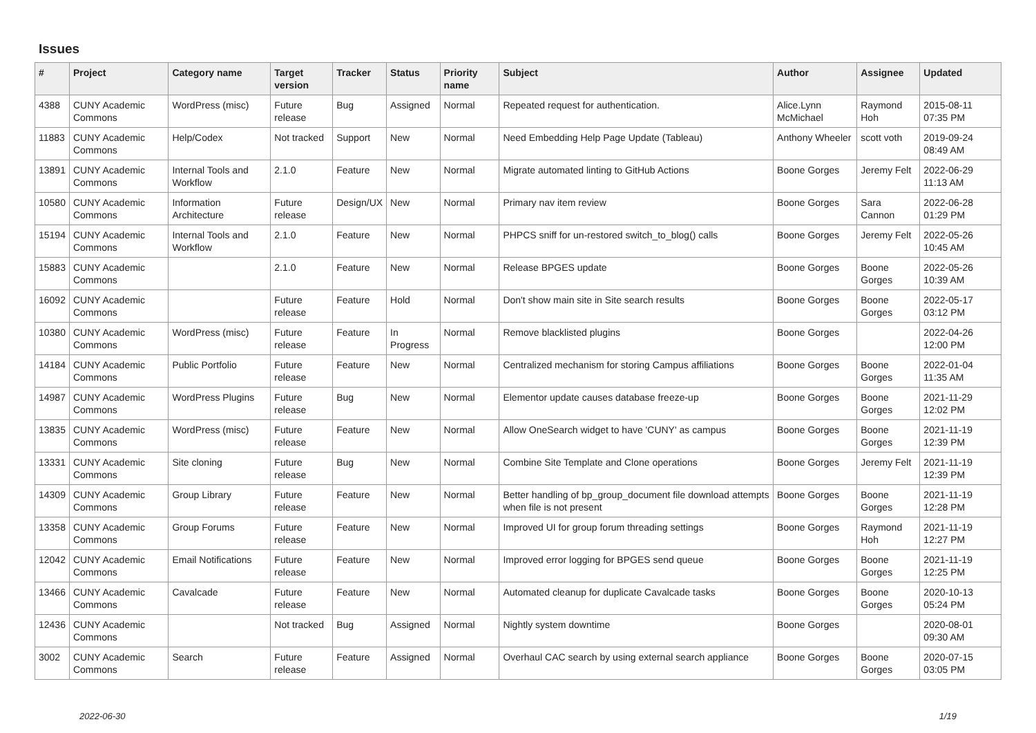Issues
| # | Project | Category name | Target version | Tracker | Status | Priority name | Subject | Author | Assignee | Updated |
| --- | --- | --- | --- | --- | --- | --- | --- | --- | --- | --- |
| 4388 | CUNY Academic Commons | WordPress (misc) | Future release | Bug | Assigned | Normal | Repeated request for authentication. | Alice.Lynn McMichael | Raymond Hoh | 2015-08-11 07:35 PM |
| 11883 | CUNY Academic Commons | Help/Codex | Not tracked | Support | New | Normal | Need Embedding Help Page Update (Tableau) | Anthony Wheeler | scott voth | 2019-09-24 08:49 AM |
| 13891 | CUNY Academic Commons | Internal Tools and Workflow | 2.1.0 | Feature | New | Normal | Migrate automated linting to GitHub Actions | Boone Gorges | Jeremy Felt | 2022-06-29 11:13 AM |
| 10580 | CUNY Academic Commons | Information Architecture | Future release | Design/UX | New | Normal | Primary nav item review | Boone Gorges | Sara Cannon | 2022-06-28 01:29 PM |
| 15194 | CUNY Academic Commons | Internal Tools and Workflow | 2.1.0 | Feature | New | Normal | PHPCS sniff for un-restored switch_to_blog() calls | Boone Gorges | Jeremy Felt | 2022-05-26 10:45 AM |
| 15883 | CUNY Academic Commons | | 2.1.0 | Feature | New | Normal | Release BPGES update | Boone Gorges | Boone Gorges | 2022-05-26 10:39 AM |
| 16092 | CUNY Academic Commons | | Future release | Feature | Hold | Normal | Don't show main site in Site search results | Boone Gorges | Boone Gorges | 2022-05-17 03:12 PM |
| 10380 | CUNY Academic Commons | WordPress (misc) | Future release | Feature | In Progress | Normal | Remove blacklisted plugins | Boone Gorges | | 2022-04-26 12:00 PM |
| 14184 | CUNY Academic Commons | Public Portfolio | Future release | Feature | New | Normal | Centralized mechanism for storing Campus affiliations | Boone Gorges | Boone Gorges | 2022-01-04 11:35 AM |
| 14987 | CUNY Academic Commons | WordPress Plugins | Future release | Bug | New | Normal | Elementor update causes database freeze-up | Boone Gorges | Boone Gorges | 2021-11-29 12:02 PM |
| 13835 | CUNY Academic Commons | WordPress (misc) | Future release | Feature | New | Normal | Allow OneSearch widget to have 'CUNY' as campus | Boone Gorges | Boone Gorges | 2021-11-19 12:39 PM |
| 13331 | CUNY Academic Commons | Site cloning | Future release | Bug | New | Normal | Combine Site Template and Clone operations | Boone Gorges | Jeremy Felt | 2021-11-19 12:39 PM |
| 14309 | CUNY Academic Commons | Group Library | Future release | Feature | New | Normal | Better handling of bp_group_document file download attempts when file is not present | Boone Gorges | Boone Gorges | 2021-11-19 12:28 PM |
| 13358 | CUNY Academic Commons | Group Forums | Future release | Feature | New | Normal | Improved UI for group forum threading settings | Boone Gorges | Raymond Hoh | 2021-11-19 12:27 PM |
| 12042 | CUNY Academic Commons | Email Notifications | Future release | Feature | New | Normal | Improved error logging for BPGES send queue | Boone Gorges | Boone Gorges | 2021-11-19 12:25 PM |
| 13466 | CUNY Academic Commons | Cavalcade | Future release | Feature | New | Normal | Automated cleanup for duplicate Cavalcade tasks | Boone Gorges | Boone Gorges | 2020-10-13 05:24 PM |
| 12436 | CUNY Academic Commons | | Not tracked | Bug | Assigned | Normal | Nightly system downtime | Boone Gorges | | 2020-08-01 09:30 AM |
| 3002 | CUNY Academic Commons | Search | Future release | Feature | Assigned | Normal | Overhaul CAC search by using external search appliance | Boone Gorges | Boone Gorges | 2020-07-15 03:05 PM |
2022-06-30 1/19